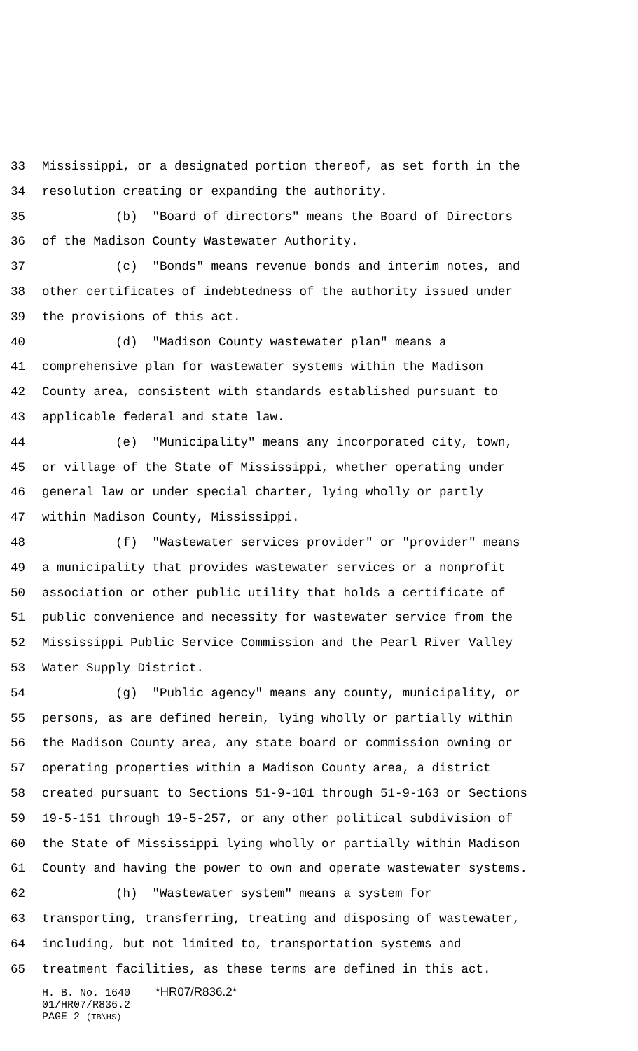33 Mississippi, or a designated portion thereof, as set forth in the
34 resolution creating or expanding the authority.
35 (b) "Board of directors" means the Board of Directors
36 of the Madison County Wastewater Authority.
37 (c) "Bonds" means revenue bonds and interim notes, and
38 other certificates of indebtedness of the authority issued under
39 the provisions of this act.
40 (d) "Madison County wastewater plan" means a
41 comprehensive plan for wastewater systems within the Madison
42 County area, consistent with standards established pursuant to
43 applicable federal and state law.
44 (e) "Municipality" means any incorporated city, town,
45 or village of the State of Mississippi, whether operating under
46 general law or under special charter, lying wholly or partly
47 within Madison County, Mississippi.
48 (f) "Wastewater services provider" or "provider" means
49 a municipality that provides wastewater services or a nonprofit
50 association or other public utility that holds a certificate of
51 public convenience and necessity for wastewater service from the
52 Mississippi Public Service Commission and the Pearl River Valley
53 Water Supply District.
54 (g) "Public agency" means any county, municipality, or
55 persons, as are defined herein, lying wholly or partially within
56 the Madison County area, any state board or commission owning or
57 operating properties within a Madison County area, a district
58 created pursuant to Sections 51-9-101 through 51-9-163 or Sections
59 19-5-151 through 19-5-257, or any other political subdivision of
60 the State of Mississippi lying wholly or partially within Madison
61 County and having the power to own and operate wastewater systems.
62 (h) "Wastewater system" means a system for
63 transporting, transferring, treating and disposing of wastewater,
64 including, but not limited to, transportation systems and
65 treatment facilities, as these terms are defined in this act.
H. B. No. 1640 *HR07/R836.2*
01/HR07/R836.2
PAGE 2 (TB\HS)